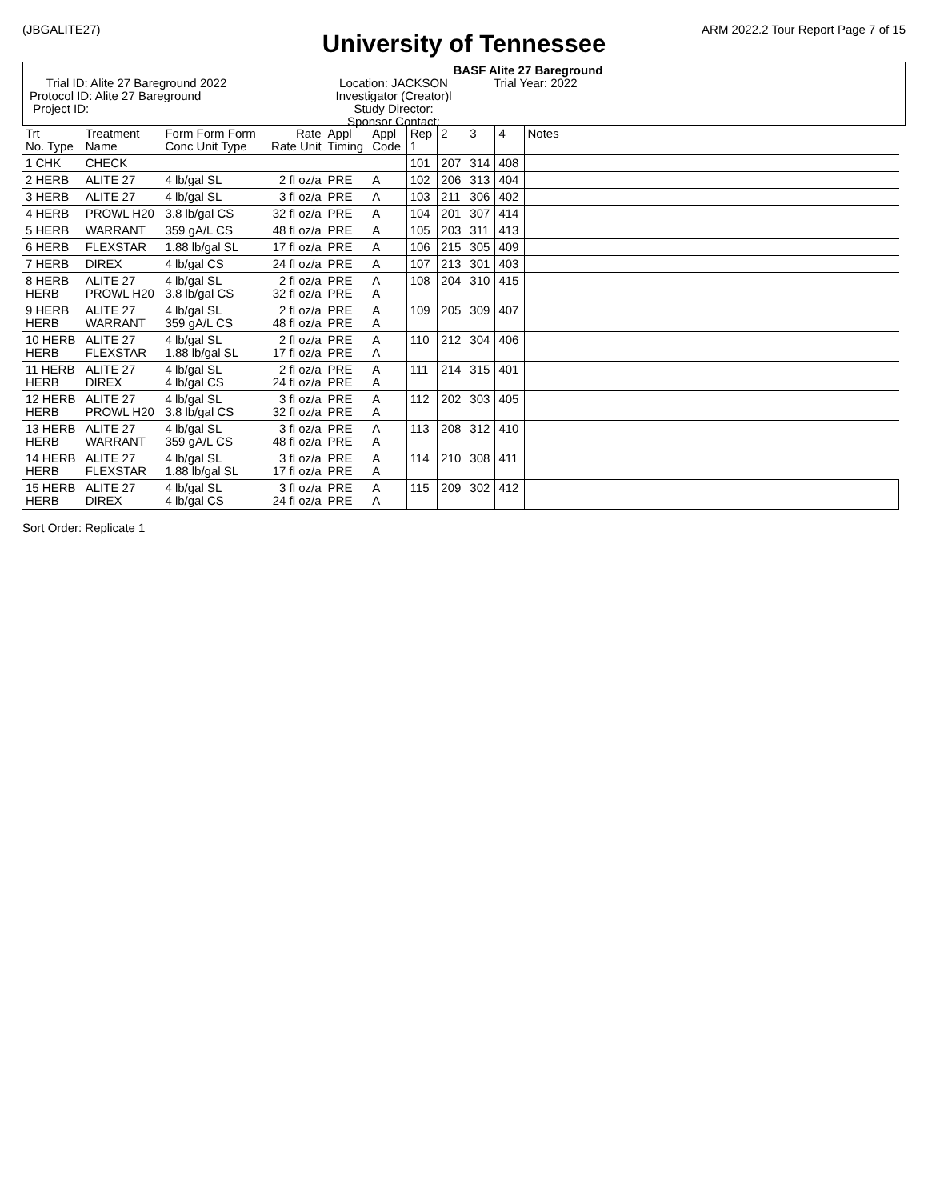(JBGALITE27) ARM 2022.2 Tour Report Page 7 of 15
University of Tennessee
BASF Alite 27 Bareground
Trial ID: Alite 27 Bareground 2022
Protocol ID: Alite 27 Bareground
Project ID:
Location: JACKSON
Investigator (Creator)l
Study Director:
Sponsor Contact:
Trial Year: 2022
| Trt No. Type | Treatment Name | Form Form Form Conc Unit Type | Rate Rate Unit | Appl Timing | Appl Code | Rep 1 | 2 | 3 | 4 | Notes |
| --- | --- | --- | --- | --- | --- | --- | --- | --- | --- | --- |
| 1 CHK | CHECK | | | | | 101 | 207 | 314 | 408 | |
| 2 HERB | ALITE 27 | 4 lb/gal SL | 2 fl oz/a | PRE | A | 102 | 206 | 313 | 404 | |
| 3 HERB | ALITE 27 | 4 lb/gal SL | 3 fl oz/a | PRE | A | 103 | 211 | 306 | 402 | |
| 4 HERB | PROWL H20 | 3.8 lb/gal CS | 32 fl oz/a | PRE | A | 104 | 201 | 307 | 414 | |
| 5 HERB | WARRANT | 359 gA/L CS | 48 fl oz/a | PRE | A | 105 | 203 | 311 | 413 | |
| 6 HERB | FLEXSTAR | 1.88 lb/gal SL | 17 fl oz/a | PRE | A | 106 | 215 | 305 | 409 | |
| 7 HERB | DIREX | 4 lb/gal CS | 24 fl oz/a | PRE | A | 107 | 213 | 301 | 403 | |
| 8 HERB HERB | ALITE 27 PROWL H20 | 4 lb/gal SL 3.8 lb/gal CS | 2 fl oz/a 32 fl oz/a | PRE PRE | A A | 108 | 204 | 310 | 415 | |
| 9 HERB HERB | ALITE 27 WARRANT | 4 lb/gal SL 359 gA/L CS | 2 fl oz/a 48 fl oz/a | PRE PRE | A A | 109 | 205 | 309 | 407 | |
| 10 HERB HERB | ALITE 27 FLEXSTAR | 4 lb/gal SL 1.88 lb/gal SL | 2 fl oz/a 17 fl oz/a | PRE PRE | A A | 110 | 212 | 304 | 406 | |
| 11 HERB HERB | ALITE 27 DIREX | 4 lb/gal SL 4 lb/gal CS | 2 fl oz/a 24 fl oz/a | PRE PRE | A A | 111 | 214 | 315 | 401 | |
| 12 HERB HERB | ALITE 27 PROWL H20 | 4 lb/gal SL 3.8 lb/gal CS | 3 fl oz/a 32 fl oz/a | PRE PRE | A A | 112 | 202 | 303 | 405 | |
| 13 HERB HERB | ALITE 27 WARRANT | 4 lb/gal SL 359 gA/L CS | 3 fl oz/a 48 fl oz/a | PRE PRE | A A | 113 | 208 | 312 | 410 | |
| 14 HERB HERB | ALITE 27 FLEXSTAR | 4 lb/gal SL 1.88 lb/gal SL | 3 fl oz/a 17 fl oz/a | PRE PRE | A A | 114 | 210 | 308 | 411 | |
| 15 HERB HERB | ALITE 27 DIREX | 4 lb/gal SL 4 lb/gal CS | 3 fl oz/a 24 fl oz/a | PRE PRE | A A | 115 | 209 | 302 | 412 | |
Sort Order: Replicate 1